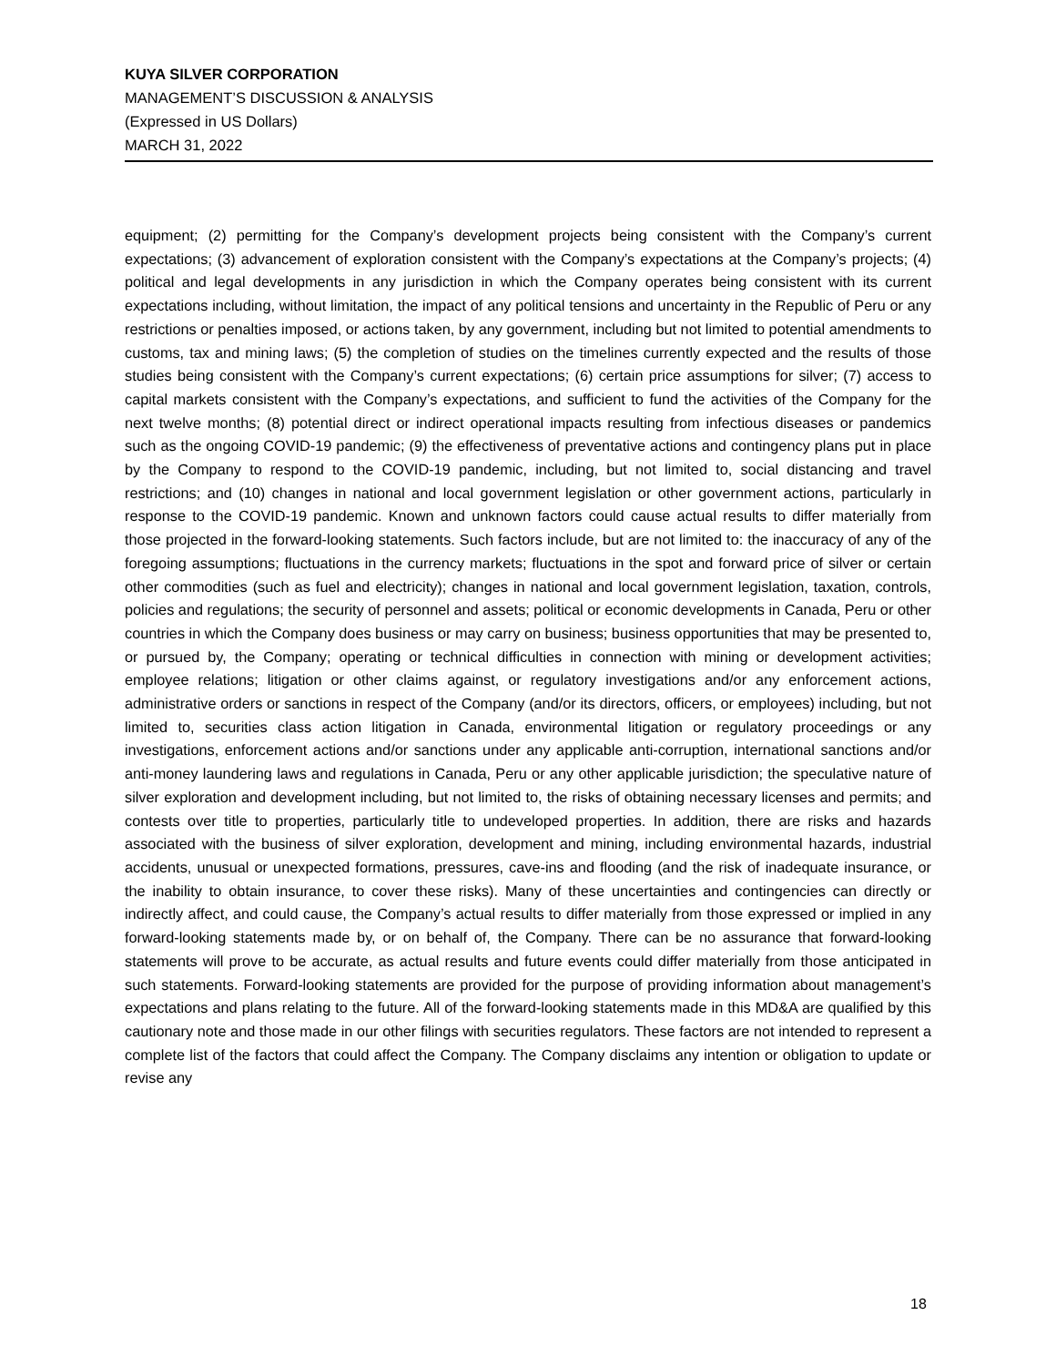KUYA SILVER CORPORATION
MANAGEMENT’S DISCUSSION & ANALYSIS
(Expressed in US Dollars)
MARCH 31, 2022
equipment; (2) permitting for the Company’s development projects being consistent with the Company’s current expectations; (3) advancement of exploration consistent with the Company’s expectations at the Company’s projects; (4) political and legal developments in any jurisdiction in which the Company operates being consistent with its current expectations including, without limitation, the impact of any political tensions and uncertainty in the Republic of Peru or any restrictions or penalties imposed, or actions taken, by any government, including but not limited to potential amendments to customs, tax and mining laws; (5) the completion of studies on the timelines currently expected and the results of those studies being consistent with the Company’s current expectations; (6) certain price assumptions for silver; (7) access to capital markets consistent with the Company’s expectations, and sufficient to fund the activities of the Company for the next twelve months; (8) potential direct or indirect operational impacts resulting from infectious diseases or pandemics such as the ongoing COVID-19 pandemic; (9) the effectiveness of preventative actions and contingency plans put in place by the Company to respond to the COVID-19 pandemic, including, but not limited to, social distancing and travel restrictions; and (10) changes in national and local government legislation or other government actions, particularly in response to the COVID-19 pandemic. Known and unknown factors could cause actual results to differ materially from those projected in the forward-looking statements. Such factors include, but are not limited to: the inaccuracy of any of the foregoing assumptions; fluctuations in the currency markets; fluctuations in the spot and forward price of silver or certain other commodities (such as fuel and electricity); changes in national and local government legislation, taxation, controls, policies and regulations; the security of personnel and assets; political or economic developments in Canada, Peru or other countries in which the Company does business or may carry on business; business opportunities that may be presented to, or pursued by, the Company; operating or technical difficulties in connection with mining or development activities; employee relations; litigation or other claims against, or regulatory investigations and/or any enforcement actions, administrative orders or sanctions in respect of the Company (and/or its directors, officers, or employees) including, but not limited to, securities class action litigation in Canada, environmental litigation or regulatory proceedings or any investigations, enforcement actions and/or sanctions under any applicable anti-corruption, international sanctions and/or anti-money laundering laws and regulations in Canada, Peru or any other applicable jurisdiction; the speculative nature of silver exploration and development including, but not limited to, the risks of obtaining necessary licenses and permits; and contests over title to properties, particularly title to undeveloped properties. In addition, there are risks and hazards associated with the business of silver exploration, development and mining, including environmental hazards, industrial accidents, unusual or unexpected formations, pressures, cave-ins and flooding (and the risk of inadequate insurance, or the inability to obtain insurance, to cover these risks). Many of these uncertainties and contingencies can directly or indirectly affect, and could cause, the Company’s actual results to differ materially from those expressed or implied in any forward-looking statements made by, or on behalf of, the Company. There can be no assurance that forward-looking statements will prove to be accurate, as actual results and future events could differ materially from those anticipated in such statements. Forward-looking statements are provided for the purpose of providing information about management’s expectations and plans relating to the future. All of the forward-looking statements made in this MD&A are qualified by this cautionary note and those made in our other filings with securities regulators. These factors are not intended to represent a complete list of the factors that could affect the Company. The Company disclaims any intention or obligation to update or revise any
18